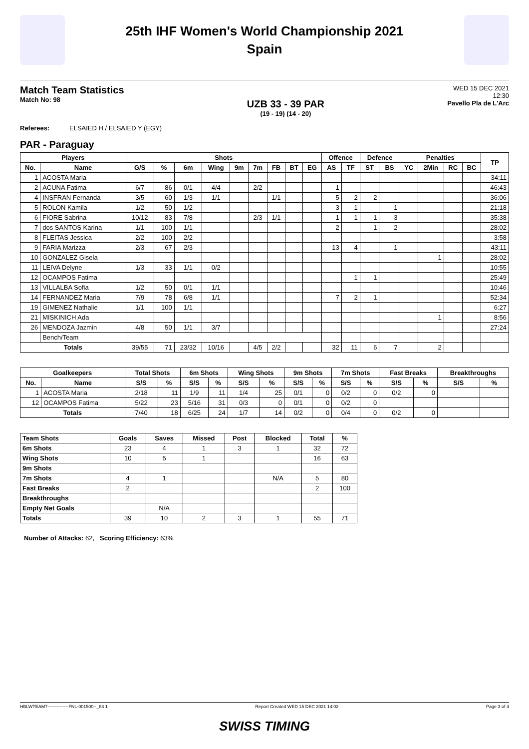25th IHF Women's World Championship 2021
Spain
Match Team Statistics
Match No: 98
UZB 33 - 39 PAR
(19 - 19) (14 - 20)
WED 15 DEC 2021
12:30
Pavello Pla de L'Arc
Referees: ELSAIED H / ELSAIED Y (EGY)
PAR - Paraguay
| Players | | Shots | | | | | | | | | Offence | | Defence | | Penalties | | | | TP |
| --- | --- | --- | --- | --- | --- | --- | --- | --- | --- | --- | --- | --- | --- | --- | --- | --- | --- | --- | --- |
| No. | Name | G/S | % | 6m | Wing | 9m | 7m | FB | BT | EG | AS | TF | ST | BS | YC | 2Min | RC | BC | |
| 1 | ACOSTA Maria | | | | | | | | | | | | | | | | | | 34:11 |
| 2 | ACUNA Fatima | 6/7 | 86 | 0/1 | 4/4 | | 2/2 | | | | 1 | | | | | | | | 46:43 |
| 4 | INSFRAN Fernanda | 3/5 | 60 | 1/3 | 1/1 | | | 1/1 | | | 5 | 2 | 2 | | | | | | 36:06 |
| 5 | ROLON Kamila | 1/2 | 50 | 1/2 | | | | | | | 3 | 1 | | 1 | | | | | 21:18 |
| 6 | FIORE Sabrina | 10/12 | 83 | 7/8 | | | 2/3 | 1/1 | | | 1 | 1 | 1 | 3 | | | | | 35:38 |
| 7 | dos SANTOS Karina | 1/1 | 100 | 1/1 | | | | | | | 2 | | 1 | 2 | | | | | 28:02 |
| 8 | FLEITAS Jessica | 2/2 | 100 | 2/2 | | | | | | | | | | | | | | | 3:58 |
| 9 | FARIA Marizza | 2/3 | 67 | 2/3 | | | | | | | 13 | 4 | | 1 | | | | | 43:11 |
| 10 | GONZALEZ Gisela | | | | | | | | | | | | | | | 1 | | | 28:02 |
| 11 | LEIVA Delyne | 1/3 | 33 | 1/1 | 0/2 | | | | | | | | | | | | | | 10:55 |
| 12 | OCAMPOS Fatima | | | | | | | | | | | 1 | 1 | | | | | | 25:49 |
| 13 | VILLALBA Sofia | 1/2 | 50 | 0/1 | 1/1 | | | | | | | | | | | | | | 10:46 |
| 14 | FERNANDEZ Maria | 7/9 | 78 | 6/8 | 1/1 | | | | | | 7 | 2 | 1 | | | | | | 52:34 |
| 19 | GIMENEZ Nathalie | 1/1 | 100 | 1/1 | | | | | | | | | | | | | | | 6:27 |
| 21 | MISKINICH Ada | | | | | | | | | | | | | | | 1 | | | 8:56 |
| 26 | MENDOZA Jazmin | 4/8 | 50 | 1/1 | 3/7 | | | | | | | | | | | | | | 27:24 |
| | Bench/Team | | | | | | | | | | | | | | | | | | |
| Totals | | 39/55 | 71 | 23/32 | 10/16 | | 4/5 | 2/2 | | | 32 | 11 | 6 | 7 | | 2 | | | |
| Goalkeepers | | Total Shots | | 6m Shots | | Wing Shots | | 9m Shots | | 7m Shots | | Fast Breaks | | Breakthroughs | |
| --- | --- | --- | --- | --- | --- | --- | --- | --- | --- | --- | --- | --- | --- | --- | --- |
| No. | Name | S/S | % | S/S | % | S/S | % | S/S | % | S/S | % | S/S | % | S/S | % |
| 1 | ACOSTA Maria | 2/18 | 11 | 1/9 | 11 | 1/4 | 25 | 0/1 | 0 | 0/2 | 0 | 0/2 | 0 | | |
| 12 | OCAMPOS Fatima | 5/22 | 23 | 5/16 | 31 | 0/3 | 0 | 0/1 | 0 | 0/2 | 0 | | | | |
| Totals | | 7/40 | 18 | 6/25 | 24 | 1/7 | 14 | 0/2 | 0 | 0/4 | 0 | 0/2 | 0 | | |
| Team Shots | Goals | Saves | Missed | Post | Blocked | Total | % |
| --- | --- | --- | --- | --- | --- | --- | --- |
| 6m Shots | 23 | 4 | 1 | 3 | 1 | 32 | 72 |
| Wing Shots | 10 | 5 | 1 | | | 16 | 63 |
| 9m Shots | | | | | | | |
| 7m Shots | 4 | 1 | | | N/A | 5 | 80 |
| Fast Breaks | 2 | | | | | 2 | 100 |
| Breakthroughs | | | | | | | |
| Empty Net Goals | | N/A | | | | | |
| Totals | 39 | 10 | 2 | 3 | 1 | 55 | 71 |
Number of Attacks: 62, Scoring Efficiency: 63%
HBLWTEAM7--------------FNL-001500--_83 1 Report Created WED 15 DEC 2021 14:02 Page 3 of 4
SWISS TIMING